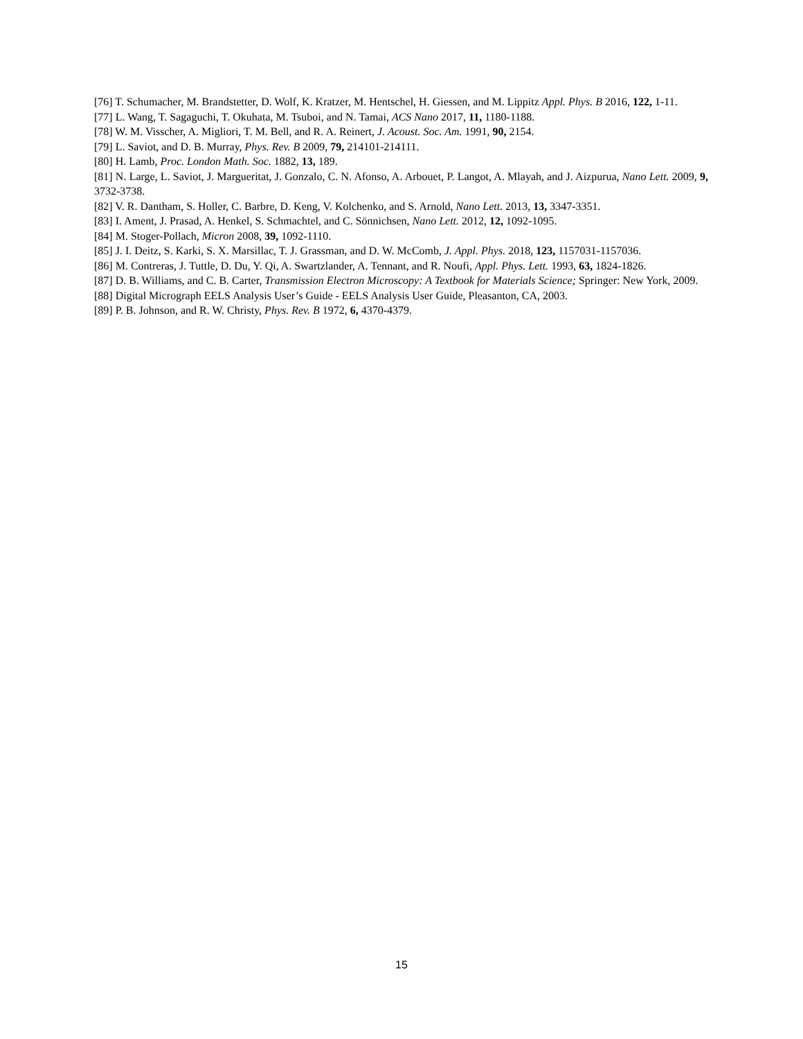[76] T. Schumacher, M. Brandstetter, D. Wolf, K. Kratzer, M. Hentschel, H. Giessen, and M. Lippitz Appl. Phys. B 2016, 122, 1-11.
[77] L. Wang, T. Sagaguchi, T. Okuhata, M. Tsuboi, and N. Tamai, ACS Nano 2017, 11, 1180-1188.
[78] W. M. Visscher, A. Migliori, T. M. Bell, and R. A. Reinert, J. Acoust. Soc. Am. 1991, 90, 2154.
[79] L. Saviot, and D. B. Murray, Phys. Rev. B 2009, 79, 214101-214111.
[80] H. Lamb, Proc. London Math. Soc. 1882, 13, 189.
[81] N. Large, L. Saviot, J. Margueritat, J. Gonzalo, C. N. Afonso, A. Arbouet, P. Langot, A. Mlayah, and J. Aizpurua, Nano Lett. 2009, 9, 3732-3738.
[82] V. R. Dantham, S. Holler, C. Barbre, D. Keng, V. Kolchenko, and S. Arnold, Nano Lett. 2013, 13, 3347-3351.
[83] I. Ament, J. Prasad, A. Henkel, S. Schmachtel, and C. Sönnichsen, Nano Lett. 2012, 12, 1092-1095.
[84] M. Stoger-Pollach, Micron 2008, 39, 1092-1110.
[85] J. I. Deitz, S. Karki, S. X. Marsillac, T. J. Grassman, and D. W. McComb, J. Appl. Phys. 2018, 123, 1157031-1157036.
[86] M. Contreras, J. Tuttle, D. Du, Y. Qi, A. Swartzlander, A. Tennant, and R. Noufi, Appl. Phys. Lett. 1993, 63, 1824-1826.
[87] D. B. Williams, and C. B. Carter, Transmission Electron Microscopy: A Textbook for Materials Science; Springer: New York, 2009.
[88] Digital Micrograph EELS Analysis User’s Guide - EELS Analysis User Guide, Pleasanton, CA, 2003.
[89] P. B. Johnson, and R. W. Christy, Phys. Rev. B 1972, 6, 4370-4379.
15